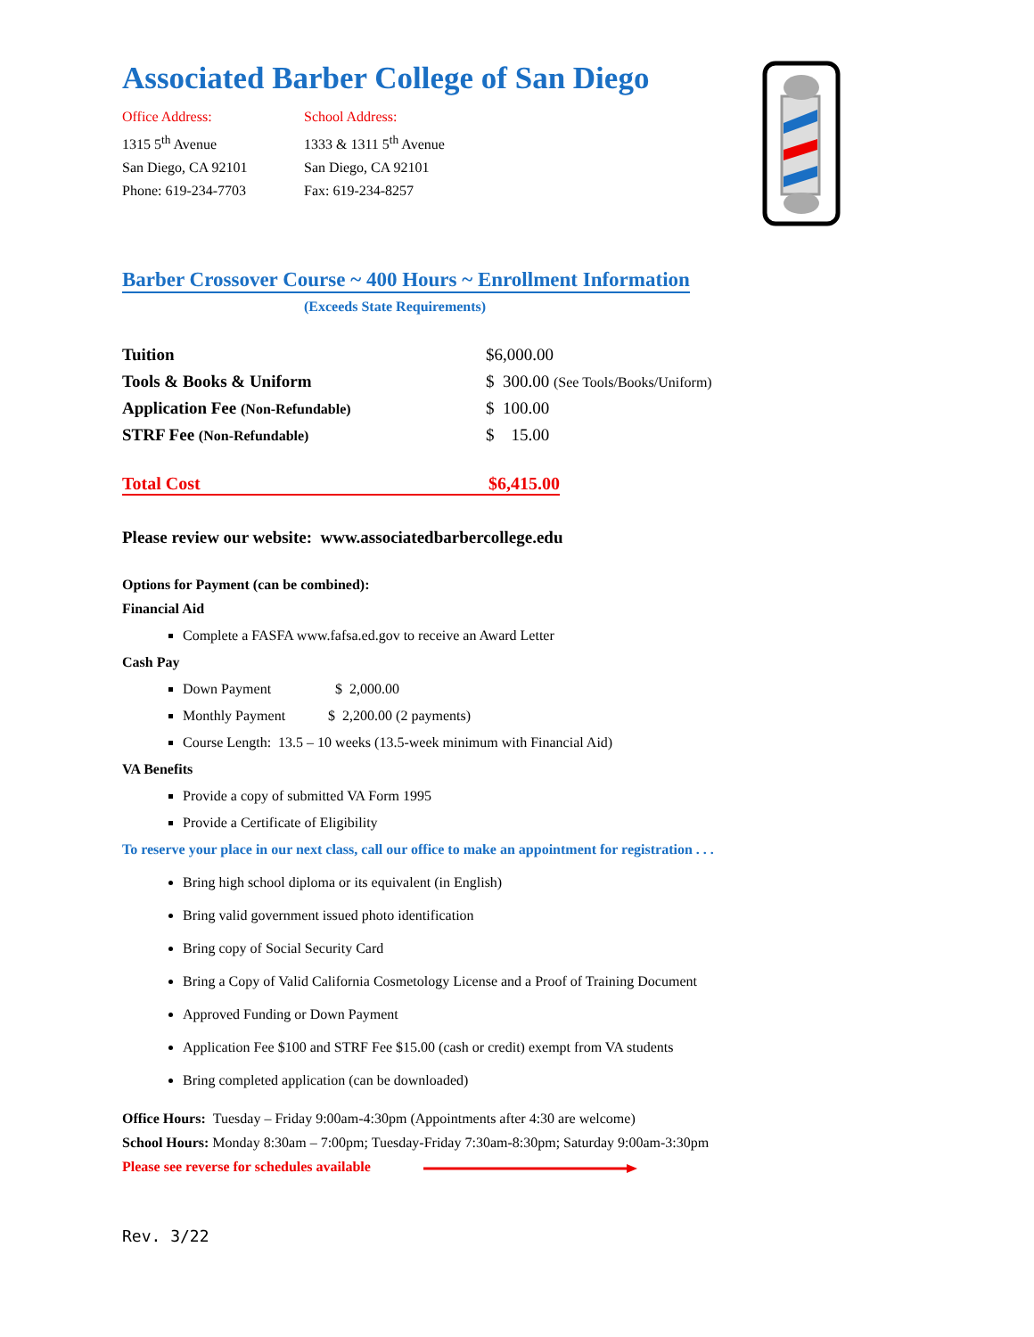Associated Barber College of San Diego
Office Address:
1315 5<sup>th</sup> Avenue
San Diego, CA 92101
Phone: 619-234-7703
School Address:
1333 & 1311 5<sup>th</sup> Avenue
San Diego, CA 92101
Fax: 619-234-8257
Barber Crossover Course ~ 400 Hours ~ Enrollment Information
(Exceeds State Requirements)
| Tuition | $6,000.00 |
| Tools & Books & Uniform | $ 300.00 (See Tools/Books/Uniform) |
| Application Fee (Non-Refundable) | $ 100.00 |
| STRF Fee (Non-Refundable) | $ 15.00 |
Total Cost $6,415.00
Please review our website: www.associatedbarbercollege.edu
Options for Payment (can be combined):
Financial Aid
Complete a FASFA www.fafsa.ed.gov to receive an Award Letter
Cash Pay
Down Payment $ 2,000.00
Monthly Payment $ 2,200.00 (2 payments)
Course Length: 13.5 – 10 weeks (13.5-week minimum with Financial Aid)
VA Benefits
Provide a copy of submitted VA Form 1995
Provide a Certificate of Eligibility
To reserve your place in our next class, call our office to make an appointment for registration . . .
Bring high school diploma or its equivalent (in English)
Bring valid government issued photo identification
Bring copy of Social Security Card
Bring a Copy of Valid California Cosmetology License and a Proof of Training Document
Approved Funding or Down Payment
Application Fee $100 and STRF Fee $15.00 (cash or credit) exempt from VA students
Bring completed application (can be downloaded)
Office Hours: Tuesday – Friday 9:00am-4:30pm (Appointments after 4:30 are welcome)
School Hours: Monday 8:30am – 7:00pm; Tuesday-Friday 7:30am-8:30pm; Saturday 9:00am-3:30pm
Please see reverse for schedules available
Rev. 3/22